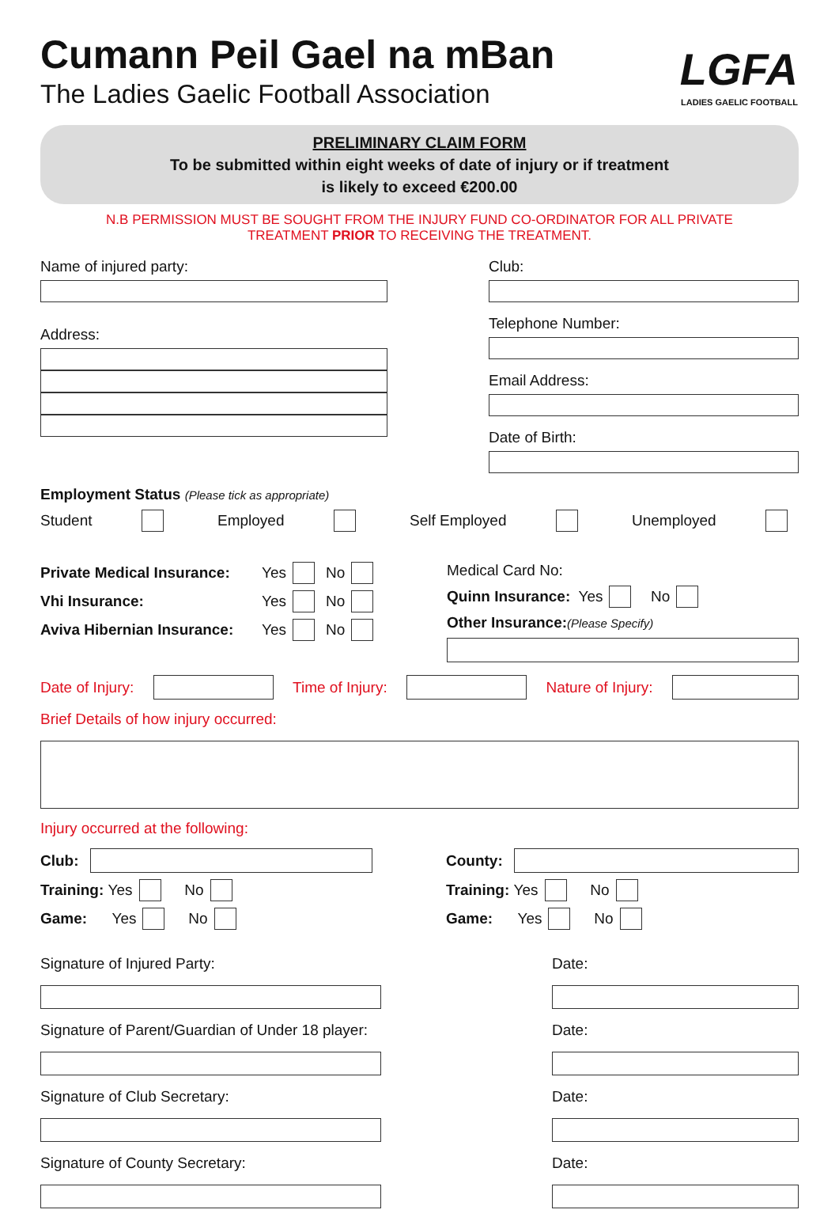Cumann Peil Gael na mBan
The Ladies Gaelic Football Association
LGFA
LADIES GAELIC FOOTBALL
PRELIMINARY CLAIM FORM
To be submitted within eight weeks of date of injury or if treatment
is likely to exceed €200.00
N.B PERMISSION MUST BE SOUGHT FROM THE INJURY FUND CO-ORDINATOR FOR ALL PRIVATE
TREATMENT PRIOR TO RECEIVING THE TREATMENT.
Name of injured party:
Address:
Club:
Telephone Number:
Email Address:
Date of Birth:
Employment Status (Please tick as appropriate)
Student Employed Self Employed Unemployed
Private Medical Insurance: Yes No
Vhi Insurance: Yes No
Aviva Hibernian Insurance: Yes No
Medical Card No:
Quinn Insurance: Yes No
Other Insurance: (Please Specify)
Date of Injury: Time of Injury: Nature of Injury:
Brief Details of how injury occurred:
Injury occurred at the following:
Club:
Training: Yes No
Game: Yes No
County:
Training: Yes No
Game: Yes No
Signature of Injured Party:
Signature of Parent/Guardian of Under 18 player:
Signature of Club Secretary:
Signature of County Secretary:
Date:
Date:
Date:
Date: